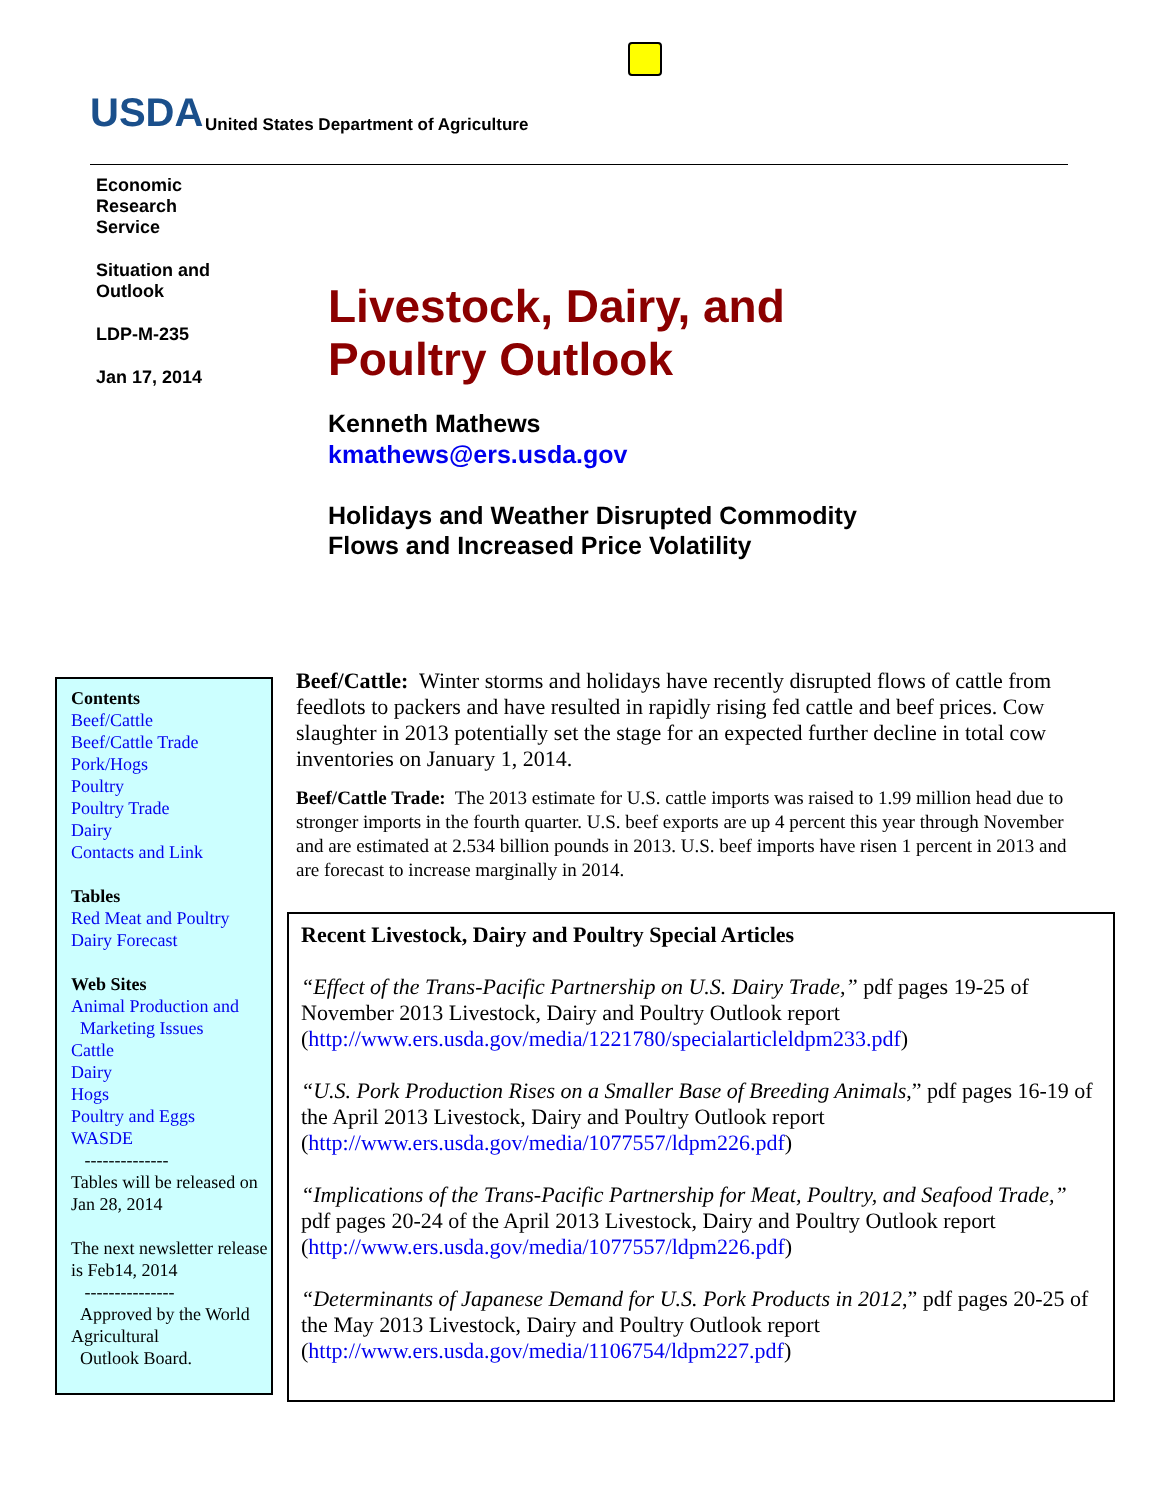USDA United States Department of Agriculture
Economic
Research
Service
Situation and
Outlook
LDP-M-235
Jan 17, 2014
Livestock, Dairy, and
Poultry Outlook
Kenneth Mathews
kmathews@ers.usda.gov
Holidays and Weather Disrupted Commodity
Flows and Increased Price Volatility
Contents
Beef/Cattle
Beef/Cattle Trade
Pork/Hogs
Poultry
Poultry Trade
Dairy
Contacts and Link
Tables
Red Meat and Poultry
Dairy Forecast
Web Sites
Animal Production and
Marketing Issues
Cattle
Dairy
Hogs
Poultry and Eggs
WASDE
--------------
Tables will be released on Jan 28, 2014
The next newsletter release is Feb14, 2014
---------------
Approved by the World Agricultural
Outlook Board.
Beef/Cattle: Winter storms and holidays have recently disrupted flows of cattle from feedlots to packers and have resulted in rapidly rising fed cattle and beef prices. Cow slaughter in 2013 potentially set the stage for an expected further decline in total cow inventories on January 1, 2014.
Beef/Cattle Trade: The 2013 estimate for U.S. cattle imports was raised to 1.99 million head due to stronger imports in the fourth quarter. U.S. beef exports are up 4 percent this year through November and are estimated at 2.534 billion pounds in 2013. U.S. beef imports have risen 1 percent in 2013 and are forecast to increase marginally in 2014.
Recent Livestock, Dairy and Poultry Special Articles
“Effect of the Trans-Pacific Partnership on U.S. Dairy Trade,” pdf pages 19-25 of November 2013 Livestock, Dairy and Poultry Outlook report (http://www.ers.usda.gov/media/1221780/specialarticleldpm233.pdf)
“U.S. Pork Production Rises on a Smaller Base of Breeding Animals,” pdf pages 16-19 of the April 2013 Livestock, Dairy and Poultry Outlook report (http://www.ers.usda.gov/media/1077557/ldpm226.pdf)
“Implications of the Trans-Pacific Partnership for Meat, Poultry, and Seafood Trade,” pdf pages 20-24 of the April 2013 Livestock, Dairy and Poultry Outlook report (http://www.ers.usda.gov/media/1077557/ldpm226.pdf)
“Determinants of Japanese Demand for U.S. Pork Products in 2012,” pdf pages 20-25 of the May 2013 Livestock, Dairy and Poultry Outlook report (http://www.ers.usda.gov/media/1106754/ldpm227.pdf)